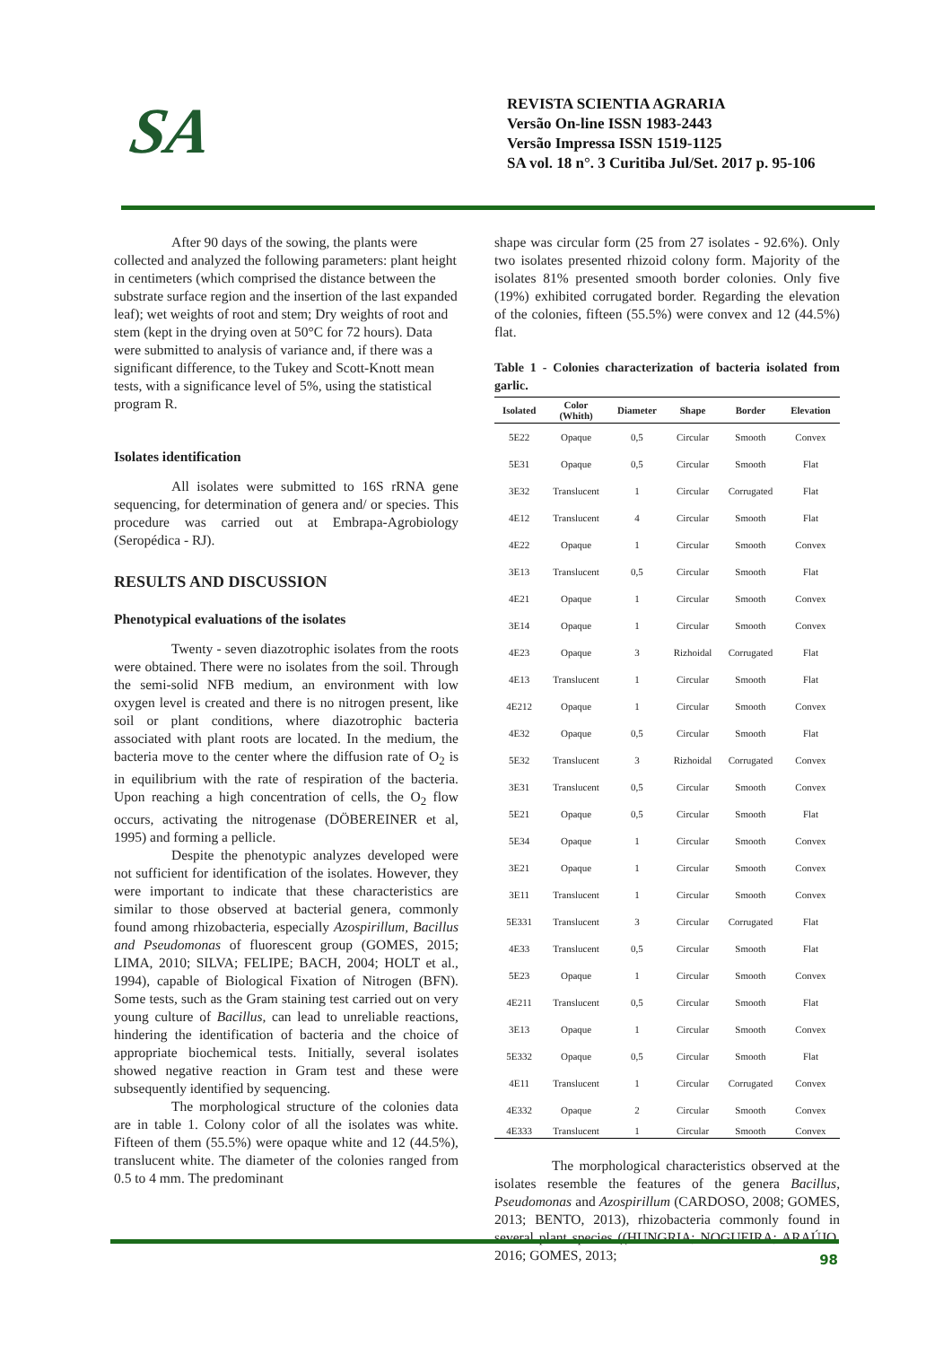SA
REVISTA SCIENTIA AGRARIA
Versão On-line ISSN 1983-2443
Versão Impressa ISSN 1519-1125
SA vol. 18 n°. 3 Curitiba Jul/Set. 2017 p. 95-106
After 90 days of the sowing, the plants were collected and analyzed the following parameters: plant height in centimeters (which comprised the distance between the substrate surface region and the insertion of the last expanded leaf); wet weights of root and stem; Dry weights of root and stem (kept in the drying oven at 50°C for 72 hours). Data were submitted to analysis of variance and, if there was a significant difference, to the Tukey and Scott-Knott mean tests, with a significance level of 5%, using the statistical program R.
Isolates identification
All isolates were submitted to 16S rRNA gene sequencing, for determination of genera and/ or species. This procedure was carried out at Embrapa-Agrobiology (Seropédica - RJ).
RESULTS AND DISCUSSION
Phenotypical evaluations of the isolates
Twenty - seven diazotrophic isolates from the roots were obtained. There were no isolates from the soil. Through the semi-solid NFB medium, an environment with low oxygen level is created and there is no nitrogen present, like soil or plant conditions, where diazotrophic bacteria associated with plant roots are located. In the medium, the bacteria move to the center where the diffusion rate of O<sub>2</sub> is in equilibrium with the rate of respiration of the bacteria. Upon reaching a high concentration of cells, the O<sub>2</sub> flow occurs, activating the nitrogenase (DÖBEREINER et al, 1995) and forming a pellicle.
Despite the phenotypic analyzes developed were not sufficient for identification of the isolates. However, they were important to indicate that these characteristics are similar to those observed at bacterial genera, commonly found among rhizobacteria, especially Azospirillum, Bacillus and Pseudomonas of fluorescent group (GOMES, 2015; LIMA, 2010; SILVA; FELIPE; BACH, 2004; HOLT et al., 1994), capable of Biological Fixation of Nitrogen (BFN). Some tests, such as the Gram staining test carried out on very young culture of Bacillus, can lead to unreliable reactions, hindering the identification of bacteria and the choice of appropriate biochemical tests. Initially, several isolates showed negative reaction in Gram test and these were subsequently identified by sequencing.
The morphological structure of the colonies data are in table 1. Colony color of all the isolates was white. Fifteen of them (55.5%) were opaque white and 12 (44.5%), translucent white. The diameter of the colonies ranged from 0.5 to 4 mm. The predominant
shape was circular form (25 from 27 isolates - 92.6%). Only two isolates presented rhizoid colony form. Majority of the isolates 81% presented smooth border colonies. Only five (19%) exhibited corrugated border. Regarding the elevation of the colonies, fifteen (55.5%) were convex and 12 (44.5%) flat.
Table 1 - Colonies characterization of bacteria isolated from garlic.
| Isolated | Color (Whith) | Diameter | Shape | Border | Elevation |
| --- | --- | --- | --- | --- | --- |
| 5E22 | Opaque | 0,5 | Circular | Smooth | Convex |
| 5E31 | Opaque | 0,5 | Circular | Smooth | Flat |
| 3E32 | Translucent | 1 | Circular | Corrugated | Flat |
| 4E12 | Translucent | 4 | Circular | Smooth | Flat |
| 4E22 | Opaque | 1 | Circular | Smooth | Convex |
| 3E13 | Translucent | 0,5 | Circular | Smooth | Flat |
| 4E21 | Opaque | 1 | Circular | Smooth | Convex |
| 3E14 | Opaque | 1 | Circular | Smooth | Convex |
| 4E23 | Opaque | 3 | Rizhoidal | Corrugated | Flat |
| 4E13 | Translucent | 1 | Circular | Smooth | Flat |
| 4E212 | Opaque | 1 | Circular | Smooth | Convex |
| 4E32 | Opaque | 0,5 | Circular | Smooth | Flat |
| 5E32 | Translucent | 3 | Rizhoidal | Corrugated | Convex |
| 3E31 | Translucent | 0,5 | Circular | Smooth | Convex |
| 5E21 | Opaque | 0,5 | Circular | Smooth | Flat |
| 5E34 | Opaque | 1 | Circular | Smooth | Convex |
| 3E21 | Opaque | 1 | Circular | Smooth | Convex |
| 3E11 | Translucent | 1 | Circular | Smooth | Convex |
| 5E331 | Translucent | 3 | Circular | Corrugated | Flat |
| 4E33 | Translucent | 0,5 | Circular | Smooth | Flat |
| 5E23 | Opaque | 1 | Circular | Smooth | Convex |
| 4E211 | Translucent | 0,5 | Circular | Smooth | Flat |
| 3E13 | Opaque | 1 | Circular | Smooth | Convex |
| 5E332 | Opaque | 0,5 | Circular | Smooth | Flat |
| 4E11 | Translucent | 1 | Circular | Corrugated | Convex |
| 4E332 | Opaque | 2 | Circular | Smooth | Convex |
| 4E333 | Translucent | 1 | Circular | Smooth | Convex |
The morphological characteristics observed at the isolates resemble the features of the genera Bacillus, Pseudomonas and Azospirillum (CARDOSO, 2008; GOMES, 2013; BENTO, 2013), rhizobacteria commonly found in several plant species ((HUNGRIA; NOGUEIRA; ARAÚJO, 2016; GOMES, 2013;
98